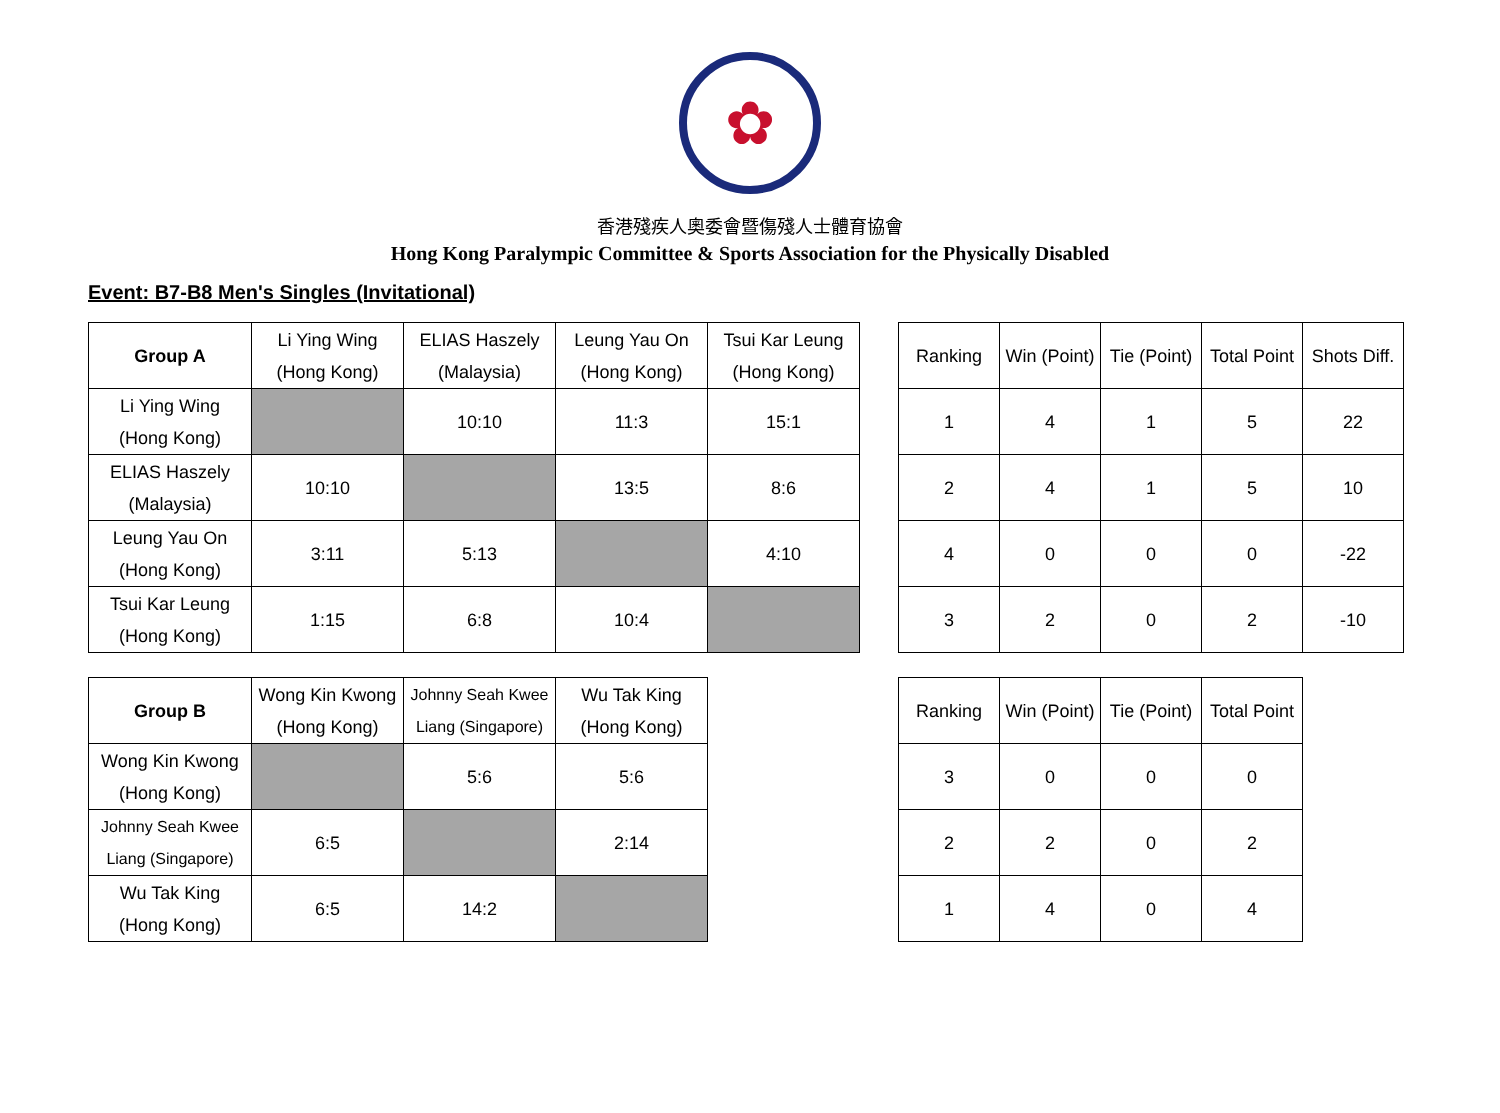✿
香港殘疾人奧委會暨傷殘人士體育協會
Hong Kong Paralympic Committee & Sports Association for the Physically Disabled
Event: B7-B8 Men's Singles (Invitational)
| Group A | Li Ying Wing (Hong Kong) | ELIAS Haszely (Malaysia) | Leung Yau On (Hong Kong) | Tsui Kar Leung (Hong Kong) |
| --- | --- | --- | --- | --- |
| Li Ying Wing (Hong Kong) | | 10:10 | 11:3 | 15:1 |
| ELIAS Haszely (Malaysia) | 10:10 | | 13:5 | 8:6 |
| Leung Yau On (Hong Kong) | 3:11 | 5:13 | | 4:10 |
| Tsui Kar Leung (Hong Kong) | 1:15 | 6:8 | 10:4 | |
| Ranking | Win (Point) | Tie (Point) | Total Point | Shots Diff. |
| --- | --- | --- | --- | --- |
| 1 | 4 | 1 | 5 | 22 |
| 2 | 4 | 1 | 5 | 10 |
| 4 | 0 | 0 | 0 | -22 |
| 3 | 2 | 0 | 2 | -10 |
| Group B | Wong Kin Kwong (Hong Kong) | Johnny Seah Kwee Liang (Singapore) | Wu Tak King (Hong Kong) |
| --- | --- | --- | --- |
| Wong Kin Kwong (Hong Kong) | | 5:6 | 5:6 |
| Johnny Seah Kwee Liang (Singapore) | 6:5 | | 2:14 |
| Wu Tak King (Hong Kong) | 6:5 | 14:2 | |
| Ranking | Win (Point) | Tie (Point) | Total Point |
| --- | --- | --- | --- |
| 3 | 0 | 0 | 0 |
| 2 | 2 | 0 | 2 |
| 1 | 4 | 0 | 4 |